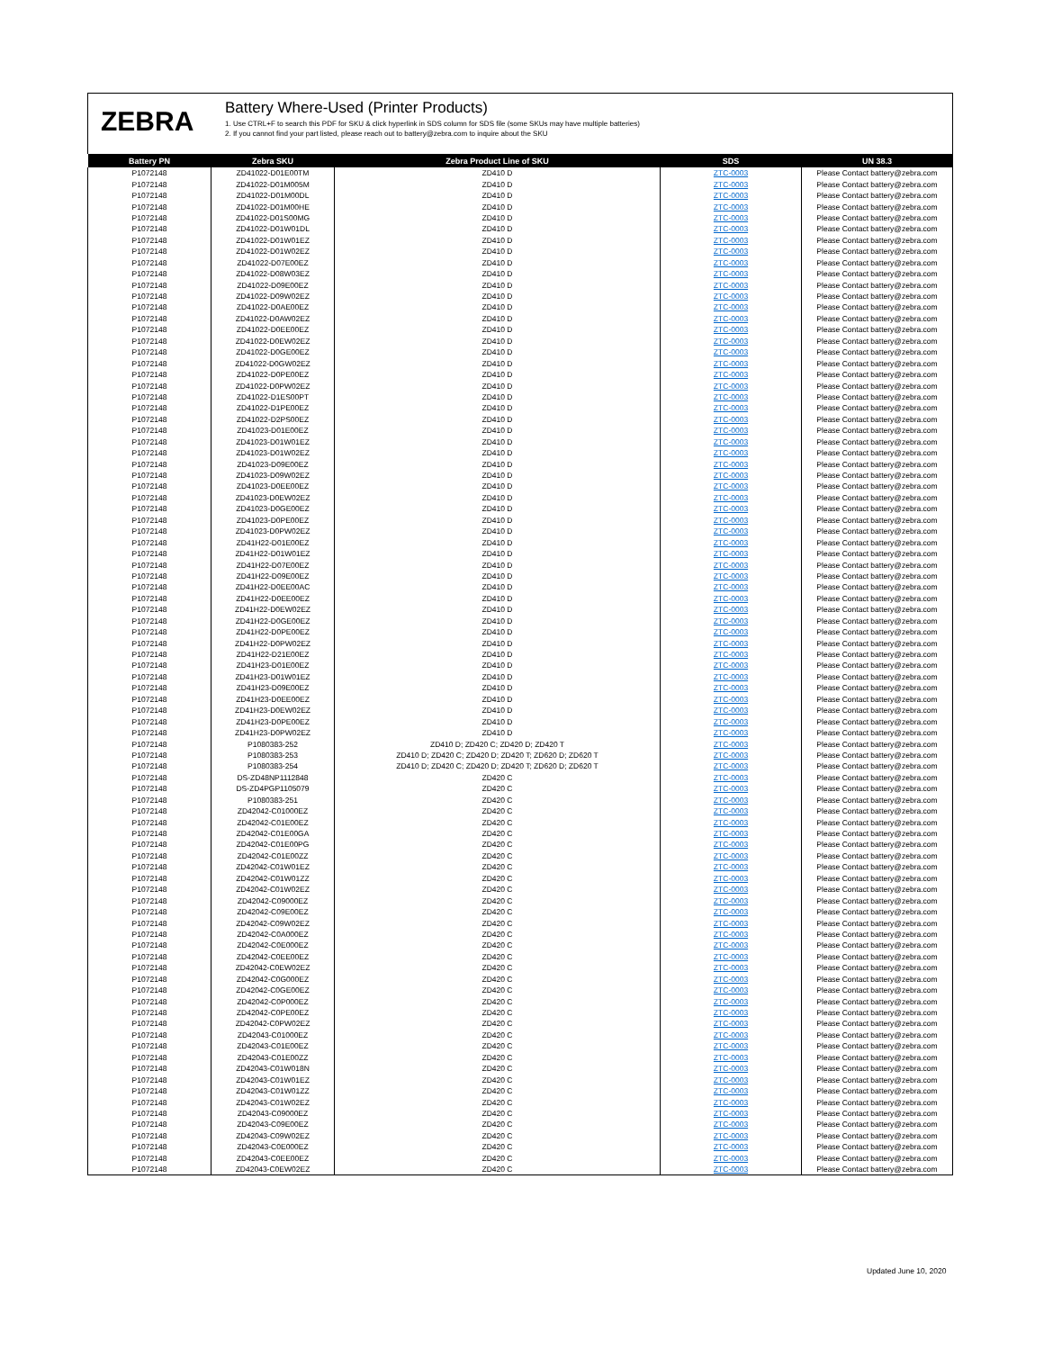ZEBRA
Battery Where-Used (Printer Products)
1. Use CTRL+F to search this PDF for SKU & click hyperlink in SDS column for SDS file (some SKUs may have multiple batteries)
2. If you cannot find your part listed, please reach out to battery@zebra.com to inquire about the SKU
| Battery PN | Zebra SKU | Zebra Product Line of SKU | SDS | UN 38.3 |
| --- | --- | --- | --- | --- |
| P1072148 | ZD41022-D01E00TM | ZD410 D | ZTC-0003 | Please Contact battery@zebra.com |
| P1072148 | ZD41022-D01M005M | ZD410 D | ZTC-0003 | Please Contact battery@zebra.com |
| P1072148 | ZD41022-D01M00DL | ZD410 D | ZTC-0003 | Please Contact battery@zebra.com |
| P1072148 | ZD41022-D01M00HE | ZD410 D | ZTC-0003 | Please Contact battery@zebra.com |
| P1072148 | ZD41022-D01S00MG | ZD410 D | ZTC-0003 | Please Contact battery@zebra.com |
| P1072148 | ZD41022-D01W01DL | ZD410 D | ZTC-0003 | Please Contact battery@zebra.com |
| P1072148 | ZD41022-D01W01EZ | ZD410 D | ZTC-0003 | Please Contact battery@zebra.com |
| P1072148 | ZD41022-D01W02EZ | ZD410 D | ZTC-0003 | Please Contact battery@zebra.com |
| P1072148 | ZD41022-D07E00EZ | ZD410 D | ZTC-0003 | Please Contact battery@zebra.com |
| P1072148 | ZD41022-D08W03EZ | ZD410 D | ZTC-0003 | Please Contact battery@zebra.com |
| P1072148 | ZD41022-D09E00EZ | ZD410 D | ZTC-0003 | Please Contact battery@zebra.com |
| P1072148 | ZD41022-D09W02EZ | ZD410 D | ZTC-0003 | Please Contact battery@zebra.com |
| P1072148 | ZD41022-D0AE00EZ | ZD410 D | ZTC-0003 | Please Contact battery@zebra.com |
| P1072148 | ZD41022-D0AW02EZ | ZD410 D | ZTC-0003 | Please Contact battery@zebra.com |
| P1072148 | ZD41022-D0EE00EZ | ZD410 D | ZTC-0003 | Please Contact battery@zebra.com |
| P1072148 | ZD41022-D0EW02EZ | ZD410 D | ZTC-0003 | Please Contact battery@zebra.com |
| P1072148 | ZD41022-D0GE00EZ | ZD410 D | ZTC-0003 | Please Contact battery@zebra.com |
| P1072148 | ZD41022-D0GW02EZ | ZD410 D | ZTC-0003 | Please Contact battery@zebra.com |
| P1072148 | ZD41022-D0PE00EZ | ZD410 D | ZTC-0003 | Please Contact battery@zebra.com |
| P1072148 | ZD41022-D0PW02EZ | ZD410 D | ZTC-0003 | Please Contact battery@zebra.com |
| P1072148 | ZD41022-D1ES00PT | ZD410 D | ZTC-0003 | Please Contact battery@zebra.com |
| P1072148 | ZD41022-D1PE00EZ | ZD410 D | ZTC-0003 | Please Contact battery@zebra.com |
| P1072148 | ZD41022-D2PS00EZ | ZD410 D | ZTC-0003 | Please Contact battery@zebra.com |
| P1072148 | ZD41023-D01E00EZ | ZD410 D | ZTC-0003 | Please Contact battery@zebra.com |
| P1072148 | ZD41023-D01W01EZ | ZD410 D | ZTC-0003 | Please Contact battery@zebra.com |
| P1072148 | ZD41023-D01W02EZ | ZD410 D | ZTC-0003 | Please Contact battery@zebra.com |
| P1072148 | ZD41023-D09E00EZ | ZD410 D | ZTC-0003 | Please Contact battery@zebra.com |
| P1072148 | ZD41023-D09W02EZ | ZD410 D | ZTC-0003 | Please Contact battery@zebra.com |
| P1072148 | ZD41023-D0EE00EZ | ZD410 D | ZTC-0003 | Please Contact battery@zebra.com |
| P1072148 | ZD41023-D0EW02EZ | ZD410 D | ZTC-0003 | Please Contact battery@zebra.com |
| P1072148 | ZD41023-D0GE00EZ | ZD410 D | ZTC-0003 | Please Contact battery@zebra.com |
| P1072148 | ZD41023-D0PE00EZ | ZD410 D | ZTC-0003 | Please Contact battery@zebra.com |
| P1072148 | ZD41023-D0PW02EZ | ZD410 D | ZTC-0003 | Please Contact battery@zebra.com |
| P1072148 | ZD41H22-D01E00EZ | ZD410 D | ZTC-0003 | Please Contact battery@zebra.com |
| P1072148 | ZD41H22-D01W01EZ | ZD410 D | ZTC-0003 | Please Contact battery@zebra.com |
| P1072148 | ZD41H22-D07E00EZ | ZD410 D | ZTC-0003 | Please Contact battery@zebra.com |
| P1072148 | ZD41H22-D09E00EZ | ZD410 D | ZTC-0003 | Please Contact battery@zebra.com |
| P1072148 | ZD41H22-D0EE00AC | ZD410 D | ZTC-0003 | Please Contact battery@zebra.com |
| P1072148 | ZD41H22-D0EE00EZ | ZD410 D | ZTC-0003 | Please Contact battery@zebra.com |
| P1072148 | ZD41H22-D0EW02EZ | ZD410 D | ZTC-0003 | Please Contact battery@zebra.com |
| P1072148 | ZD41H22-D0GE00EZ | ZD410 D | ZTC-0003 | Please Contact battery@zebra.com |
| P1072148 | ZD41H22-D0PE00EZ | ZD410 D | ZTC-0003 | Please Contact battery@zebra.com |
| P1072148 | ZD41H22-D0PW02EZ | ZD410 D | ZTC-0003 | Please Contact battery@zebra.com |
| P1072148 | ZD41H22-D21E00EZ | ZD410 D | ZTC-0003 | Please Contact battery@zebra.com |
| P1072148 | ZD41H23-D01E00EZ | ZD410 D | ZTC-0003 | Please Contact battery@zebra.com |
| P1072148 | ZD41H23-D01W01EZ | ZD410 D | ZTC-0003 | Please Contact battery@zebra.com |
| P1072148 | ZD41H23-D09E00EZ | ZD410 D | ZTC-0003 | Please Contact battery@zebra.com |
| P1072148 | ZD41H23-D0EE00EZ | ZD410 D | ZTC-0003 | Please Contact battery@zebra.com |
| P1072148 | ZD41H23-D0EW02EZ | ZD410 D | ZTC-0003 | Please Contact battery@zebra.com |
| P1072148 | ZD41H23-D0PE00EZ | ZD410 D | ZTC-0003 | Please Contact battery@zebra.com |
| P1072148 | ZD41H23-D0PW02EZ | ZD410 D | ZTC-0003 | Please Contact battery@zebra.com |
| P1072148 | P1080383-252 | ZD410 D; ZD420 C; ZD420 D; ZD420 T | ZTC-0003 | Please Contact battery@zebra.com |
| P1072148 | P1080383-253 | ZD410 D; ZD420 C; ZD420 D; ZD420 T; ZD620 D; ZD620 T | ZTC-0003 | Please Contact battery@zebra.com |
| P1072148 | P1080383-254 | ZD410 D; ZD420 C; ZD420 D; ZD420 T; ZD620 D; ZD620 T | ZTC-0003 | Please Contact battery@zebra.com |
| P1072148 | DS-ZD48NP1112848 | ZD420 C | ZTC-0003 | Please Contact battery@zebra.com |
| P1072148 | DS-ZD4PGP1105079 | ZD420 C | ZTC-0003 | Please Contact battery@zebra.com |
| P1072148 | P1080383-251 | ZD420 C | ZTC-0003 | Please Contact battery@zebra.com |
| P1072148 | ZD42042-C01000EZ | ZD420 C | ZTC-0003 | Please Contact battery@zebra.com |
| P1072148 | ZD42042-C01E00EZ | ZD420 C | ZTC-0003 | Please Contact battery@zebra.com |
| P1072148 | ZD42042-C01E00GA | ZD420 C | ZTC-0003 | Please Contact battery@zebra.com |
| P1072148 | ZD42042-C01E00PG | ZD420 C | ZTC-0003 | Please Contact battery@zebra.com |
| P1072148 | ZD42042-C01E00ZZ | ZD420 C | ZTC-0003 | Please Contact battery@zebra.com |
| P1072148 | ZD42042-C01W01EZ | ZD420 C | ZTC-0003 | Please Contact battery@zebra.com |
| P1072148 | ZD42042-C01W01ZZ | ZD420 C | ZTC-0003 | Please Contact battery@zebra.com |
| P1072148 | ZD42042-C01W02EZ | ZD420 C | ZTC-0003 | Please Contact battery@zebra.com |
| P1072148 | ZD42042-C09000EZ | ZD420 C | ZTC-0003 | Please Contact battery@zebra.com |
| P1072148 | ZD42042-C09E00EZ | ZD420 C | ZTC-0003 | Please Contact battery@zebra.com |
| P1072148 | ZD42042-C09W02EZ | ZD420 C | ZTC-0003 | Please Contact battery@zebra.com |
| P1072148 | ZD42042-C0A000EZ | ZD420 C | ZTC-0003 | Please Contact battery@zebra.com |
| P1072148 | ZD42042-C0E000EZ | ZD420 C | ZTC-0003 | Please Contact battery@zebra.com |
| P1072148 | ZD42042-C0EE00EZ | ZD420 C | ZTC-0003 | Please Contact battery@zebra.com |
| P1072148 | ZD42042-C0EW02EZ | ZD420 C | ZTC-0003 | Please Contact battery@zebra.com |
| P1072148 | ZD42042-C0G000EZ | ZD420 C | ZTC-0003 | Please Contact battery@zebra.com |
| P1072148 | ZD42042-C0GE00EZ | ZD420 C | ZTC-0003 | Please Contact battery@zebra.com |
| P1072148 | ZD42042-C0P000EZ | ZD420 C | ZTC-0003 | Please Contact battery@zebra.com |
| P1072148 | ZD42042-C0PE00EZ | ZD420 C | ZTC-0003 | Please Contact battery@zebra.com |
| P1072148 | ZD42042-C0PW02EZ | ZD420 C | ZTC-0003 | Please Contact battery@zebra.com |
| P1072148 | ZD42043-C01000EZ | ZD420 C | ZTC-0003 | Please Contact battery@zebra.com |
| P1072148 | ZD42043-C01E00EZ | ZD420 C | ZTC-0003 | Please Contact battery@zebra.com |
| P1072148 | ZD42043-C01E00ZZ | ZD420 C | ZTC-0003 | Please Contact battery@zebra.com |
| P1072148 | ZD42043-C01W018N | ZD420 C | ZTC-0003 | Please Contact battery@zebra.com |
| P1072148 | ZD42043-C01W01EZ | ZD420 C | ZTC-0003 | Please Contact battery@zebra.com |
| P1072148 | ZD42043-C01W01ZZ | ZD420 C | ZTC-0003 | Please Contact battery@zebra.com |
| P1072148 | ZD42043-C01W02EZ | ZD420 C | ZTC-0003 | Please Contact battery@zebra.com |
| P1072148 | ZD42043-C09000EZ | ZD420 C | ZTC-0003 | Please Contact battery@zebra.com |
| P1072148 | ZD42043-C09E00EZ | ZD420 C | ZTC-0003 | Please Contact battery@zebra.com |
| P1072148 | ZD42043-C09W02EZ | ZD420 C | ZTC-0003 | Please Contact battery@zebra.com |
| P1072148 | ZD42043-C0E000EZ | ZD420 C | ZTC-0003 | Please Contact battery@zebra.com |
| P1072148 | ZD42043-C0EE00EZ | ZD420 C | ZTC-0003 | Please Contact battery@zebra.com |
| P1072148 | ZD42043-C0EW02EZ | ZD420 C | ZTC-0003 | Please Contact battery@zebra.com |
Updated June 10, 2020